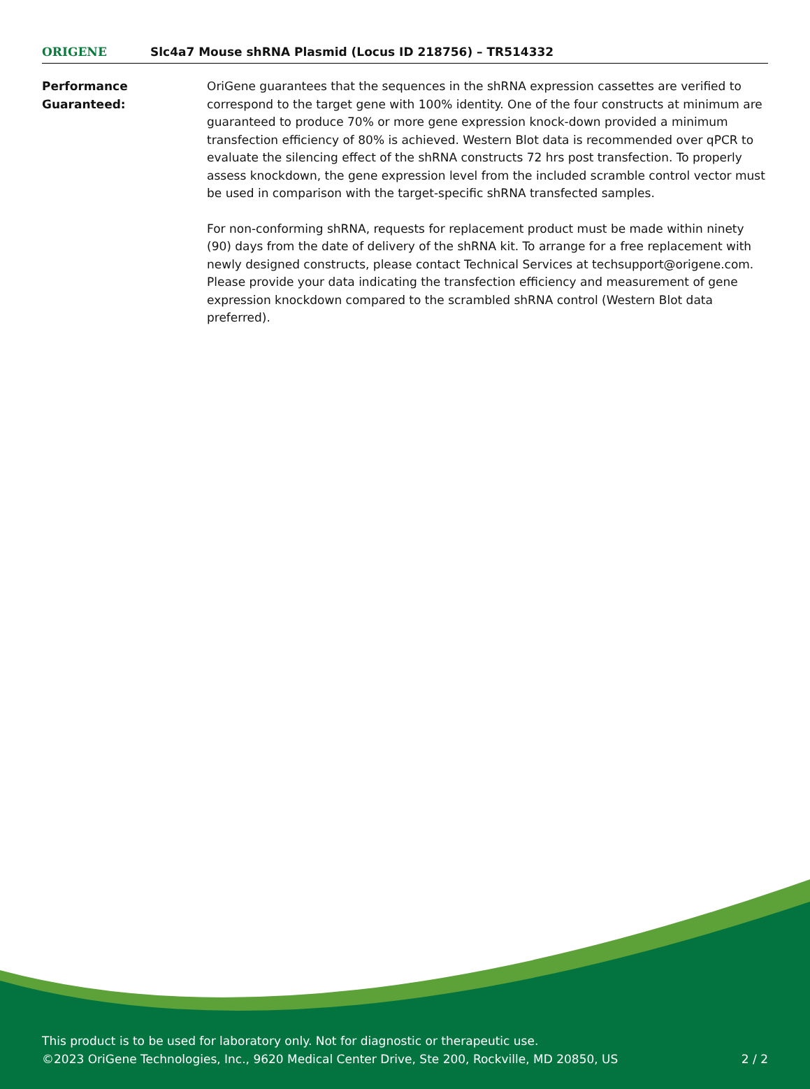ORIGENE
Slc4a7 Mouse shRNA Plasmid (Locus ID 218756) – TR514332
Performance Guaranteed: OriGene guarantees that the sequences in the shRNA expression cassettes are verified to correspond to the target gene with 100% identity. One of the four constructs at minimum are guaranteed to produce 70% or more gene expression knock-down provided a minimum transfection efficiency of 80% is achieved. Western Blot data is recommended over qPCR to evaluate the silencing effect of the shRNA constructs 72 hrs post transfection. To properly assess knockdown, the gene expression level from the included scramble control vector must be used in comparison with the target-specific shRNA transfected samples.
For non-conforming shRNA, requests for replacement product must be made within ninety (90) days from the date of delivery of the shRNA kit. To arrange for a free replacement with newly designed constructs, please contact Technical Services at techsupport@origene.com. Please provide your data indicating the transfection efficiency and measurement of gene expression knockdown compared to the scrambled shRNA control (Western Blot data preferred).
This product is to be used for laboratory only. Not for diagnostic or therapeutic use.
©2023 OriGene Technologies, Inc., 9620 Medical Center Drive, Ste 200, Rockville, MD 20850, US
2 / 2